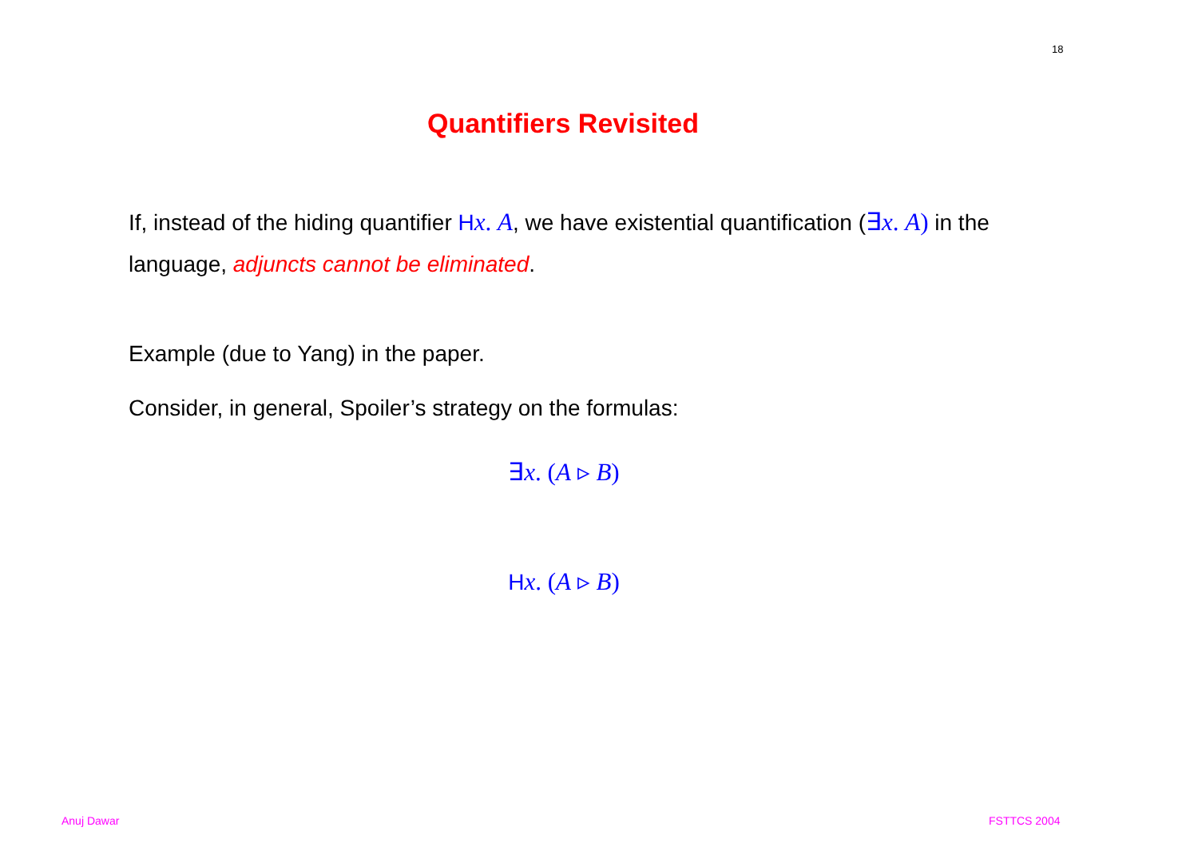18
Quantifiers Revisited
If, instead of the hiding quantifier Hx. A, we have existential quantification (∃x. A) in the language, adjuncts cannot be eliminated.
Example (due to Yang) in the paper.
Consider, in general, Spoiler’s strategy on the formulas:
∃x. (A ▹ B)
Hx. (A ▹ B)
Anuj Dawar FSTTCS 2004